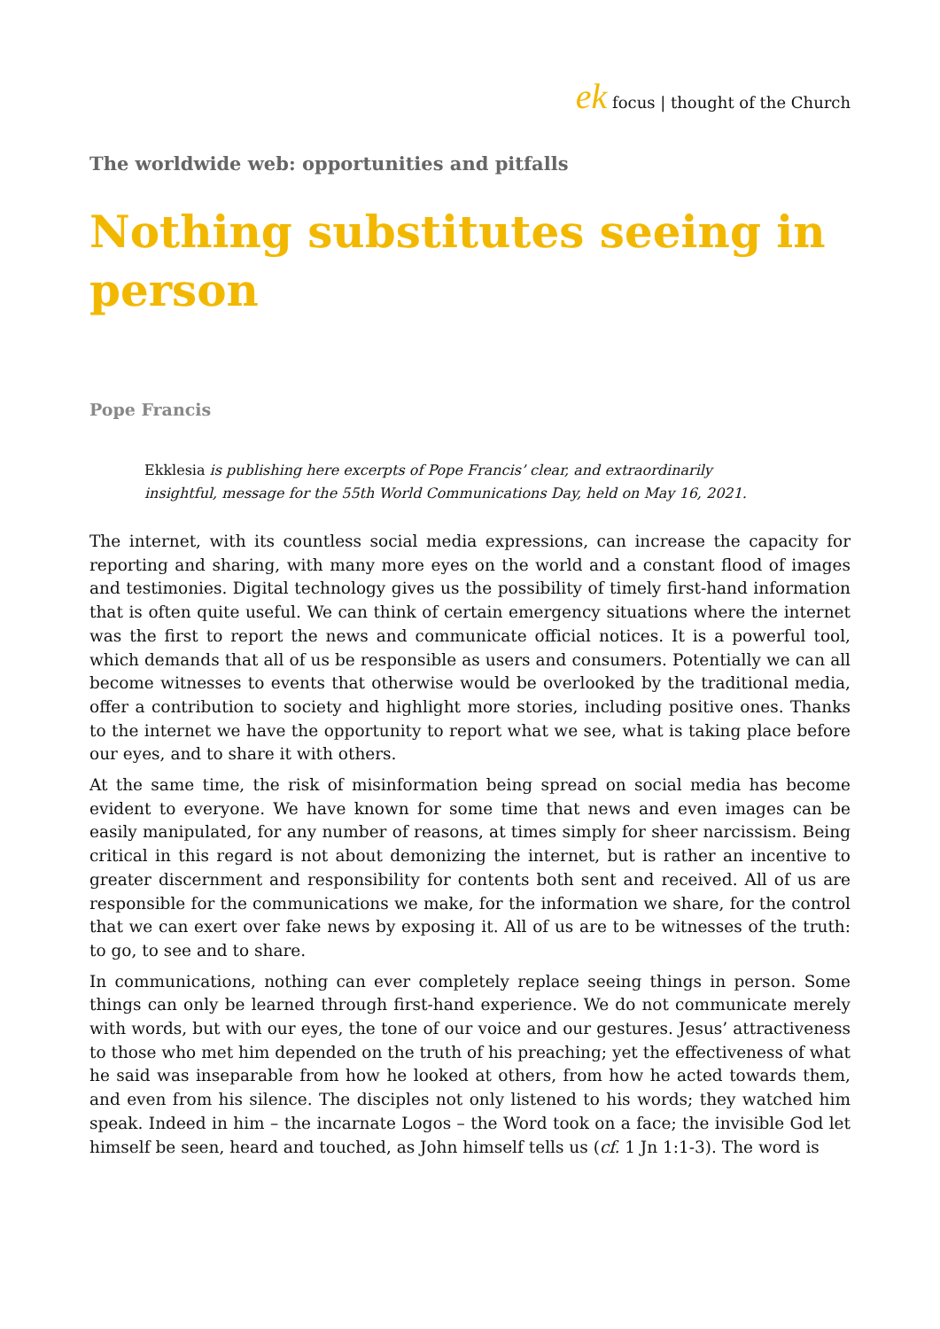ek focus | thought of the Church
The worldwide web: opportunities and pitfalls
Nothing substitutes seeing in person
Pope Francis
Ekklesia is publishing here excerpts of Pope Francis’ clear, and extraordinarily insightful, message for the 55th World Communications Day, held on May 16, 2021.
The internet, with its countless social media expressions, can increase the capacity for reporting and sharing, with many more eyes on the world and a constant flood of images and testimonies. Digital technology gives us the possibility of timely first-hand information that is often quite useful. We can think of certain emergency situations where the internet was the first to report the news and communicate official notices. It is a powerful tool, which demands that all of us be responsible as users and consumers. Potentially we can all become witnesses to events that otherwise would be overlooked by the traditional media, offer a contribution to society and highlight more stories, including positive ones. Thanks to the internet we have the opportunity to report what we see, what is taking place before our eyes, and to share it with others.
At the same time, the risk of misinformation being spread on social media has become evident to everyone. We have known for some time that news and even images can be easily manipulated, for any number of reasons, at times simply for sheer narcissism. Being critical in this regard is not about demonizing the internet, but is rather an incentive to greater discernment and responsibility for contents both sent and received. All of us are responsible for the communications we make, for the information we share, for the control that we can exert over fake news by exposing it. All of us are to be witnesses of the truth: to go, to see and to share.
In communications, nothing can ever completely replace seeing things in person. Some things can only be learned through first-hand experience. We do not communicate merely with words, but with our eyes, the tone of our voice and our gestures. Jesus’ attractiveness to those who met him depended on the truth of his preaching; yet the effectiveness of what he said was inseparable from how he looked at others, from how he acted towards them, and even from his silence. The disciples not only listened to his words; they watched him speak. Indeed in him – the incarnate Logos – the Word took on a face; the invisible God let himself be seen, heard and touched, as John himself tells us (cf. 1 Jn 1:1-3). The word is